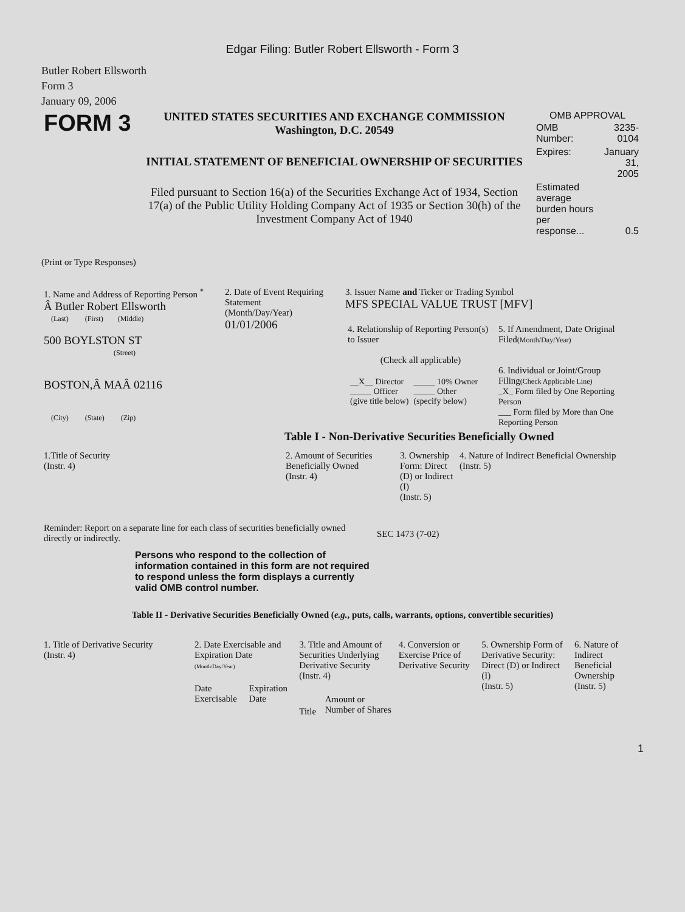Edgar Filing: Butler Robert Ellsworth - Form 3
Butler Robert Ellsworth
Form 3
January 09, 2006
| FORM 3 | UNITED STATES SECURITIES AND EXCHANGE COMMISSION Washington, D.C. 20549 INITIAL STATEMENT OF BENEFICIAL OWNERSHIP OF SECURITIES Filed pursuant to Section 16(a) of the Securities Exchange Act of 1934, Section 17(a) of the Public Utility Holding Company Act of 1935 or Section 30(h) of the Investment Company Act of 1940 | OMB APPROVAL / OMB Number: / 3235-0104 / / Expires: / January 31, 2005 / / Estimated average burden hours per response... / 0.5 / |
(Print or Type Responses)
| 1. Name and Address of Reporting Person <sup>*</sup> Â Butler Robert Ellsworth (Last) (First) (Middle) 500 BOYLSTON ST (Street) BOSTON,Â MAÂ 02116 (City) (State) (Zip) | 2. Date of Event Requiring Statement (Month/Day/Year) 01/01/2006 | 3. Issuer Name and Ticker or Trading Symbol MFS SPECIAL VALUE TRUST [MFV] / 4. Relationship of Reporting Person(s) to Issuer (Check all applicable) / __X__ Director _____ Officer (give title below) / _____ 10% Owner _____ Other (specify below) / / 5. If Amendment, Date Original Filed (Month/Day/Year) 6. Individual or Joint/Group Filing (Check Applicable Line) _X_ Form filed by One Reporting Person ___ Form filed by More than One Reporting Person / |
Table I - Non-Derivative Securities Beneficially Owned
| 1.Title of Security (Instr. 4) | 2. Amount of Securities Beneficially Owned (Instr. 4) | 3. Ownership Form: Direct (D) or Indirect (I) (Instr. 5) | 4. Nature of Indirect Beneficial Ownership (Instr. 5) |
| Reminder: Report on a separate line for each class of securities beneficially owned directly or indirectly. Persons who respond to the collection of information contained in this form are not required to respond unless the form displays a currently valid OMB control number. | SEC 1473 (7-02) |
Table II - Derivative Securities Beneficially Owned (e.g., puts, calls, warrants, options, convertible securities)
| 1. Title of Derivative Security (Instr. 4) | 2. Date Exercisable and Expiration Date (Month/Day/Year) | | 3. Title and Amount of Securities Underlying Derivative Security (Instr. 4) | | 4. Conversion or Exercise Price of Derivative Security | 5. Ownership Form of Derivative Security: Direct (D) or Indirect (I) (Instr. 5) | 6. Nature of Indirect Beneficial Ownership (Instr. 5) |
| --- | --- | --- | --- | --- | --- | --- | --- |
| | Date Exercisable | Expiration Date | Title | Amount or Number of Shares | | | |
1